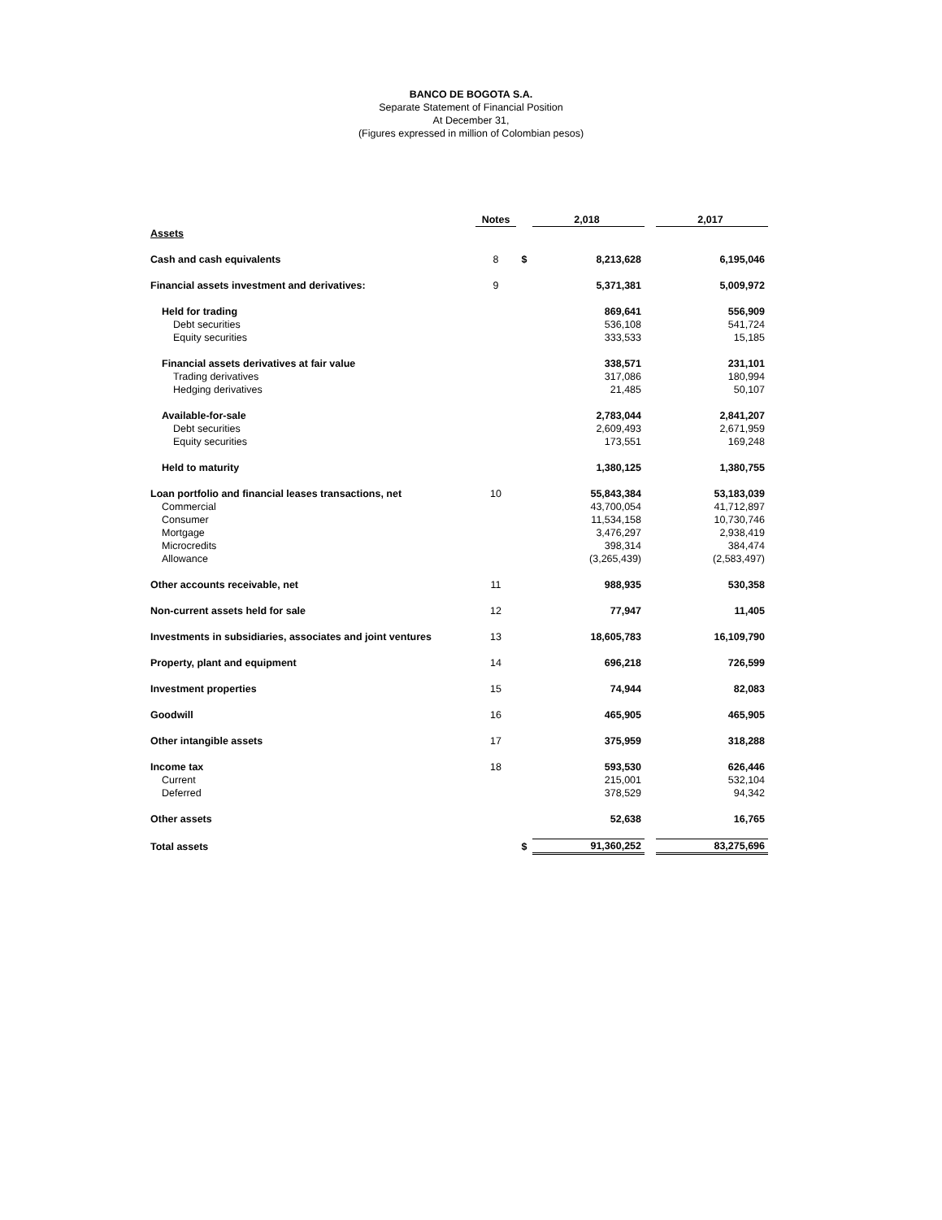BANCO DE BOGOTA S.A.
Separate Statement of Financial Position
At December 31,
(Figures expressed in million of Colombian pesos)
| | Notes | | 2,018 | | 2,017 |
| Assets | | | | | |
| Cash and cash equivalents | 8 | $ | 8,213,628 | | 6,195,046 |
| Financial assets investment and derivatives: | 9 | | 5,371,381 | | 5,009,972 |
| Held for trading | | | 869,641 | | 556,909 |
| Debt securities | | | 536,108 | | 541,724 |
| Equity securities | | | 333,533 | | 15,185 |
| Financial assets derivatives at fair value | | | 338,571 | | 231,101 |
| Trading derivatives | | | 317,086 | | 180,994 |
| Hedging derivatives | | | 21,485 | | 50,107 |
| Available-for-sale | | | 2,783,044 | | 2,841,207 |
| Debt securities | | | 2,609,493 | | 2,671,959 |
| Equity securities | | | 173,551 | | 169,248 |
| Held to maturity | | | 1,380,125 | | 1,380,755 |
| Loan portfolio and financial leases transactions, net | 10 | | 55,843,384 | | 53,183,039 |
| Commercial | | | 43,700,054 | | 41,712,897 |
| Consumer | | | 11,534,158 | | 10,730,746 |
| Mortgage | | | 3,476,297 | | 2,938,419 |
| Microcredits | | | 398,314 | | 384,474 |
| Allowance | | | (3,265,439) | | (2,583,497) |
| Other accounts receivable, net | 11 | | 988,935 | | 530,358 |
| Non-current assets held for sale | 12 | | 77,947 | | 11,405 |
| Investments in subsidiaries, associates and joint ventures | 13 | | 18,605,783 | | 16,109,790 |
| Property, plant and equipment | 14 | | 696,218 | | 726,599 |
| Investment properties | 15 | | 74,944 | | 82,083 |
| Goodwill | 16 | | 465,905 | | 465,905 |
| Other intangible assets | 17 | | 375,959 | | 318,288 |
| Income tax | 18 | | 593,530 | | 626,446 |
| Current | | | 215,001 | | 532,104 |
| Deferred | | | 378,529 | | 94,342 |
| Other assets | | | 52,638 | | 16,765 |
| Total assets | | $ | 91,360,252 | | 83,275,696 |